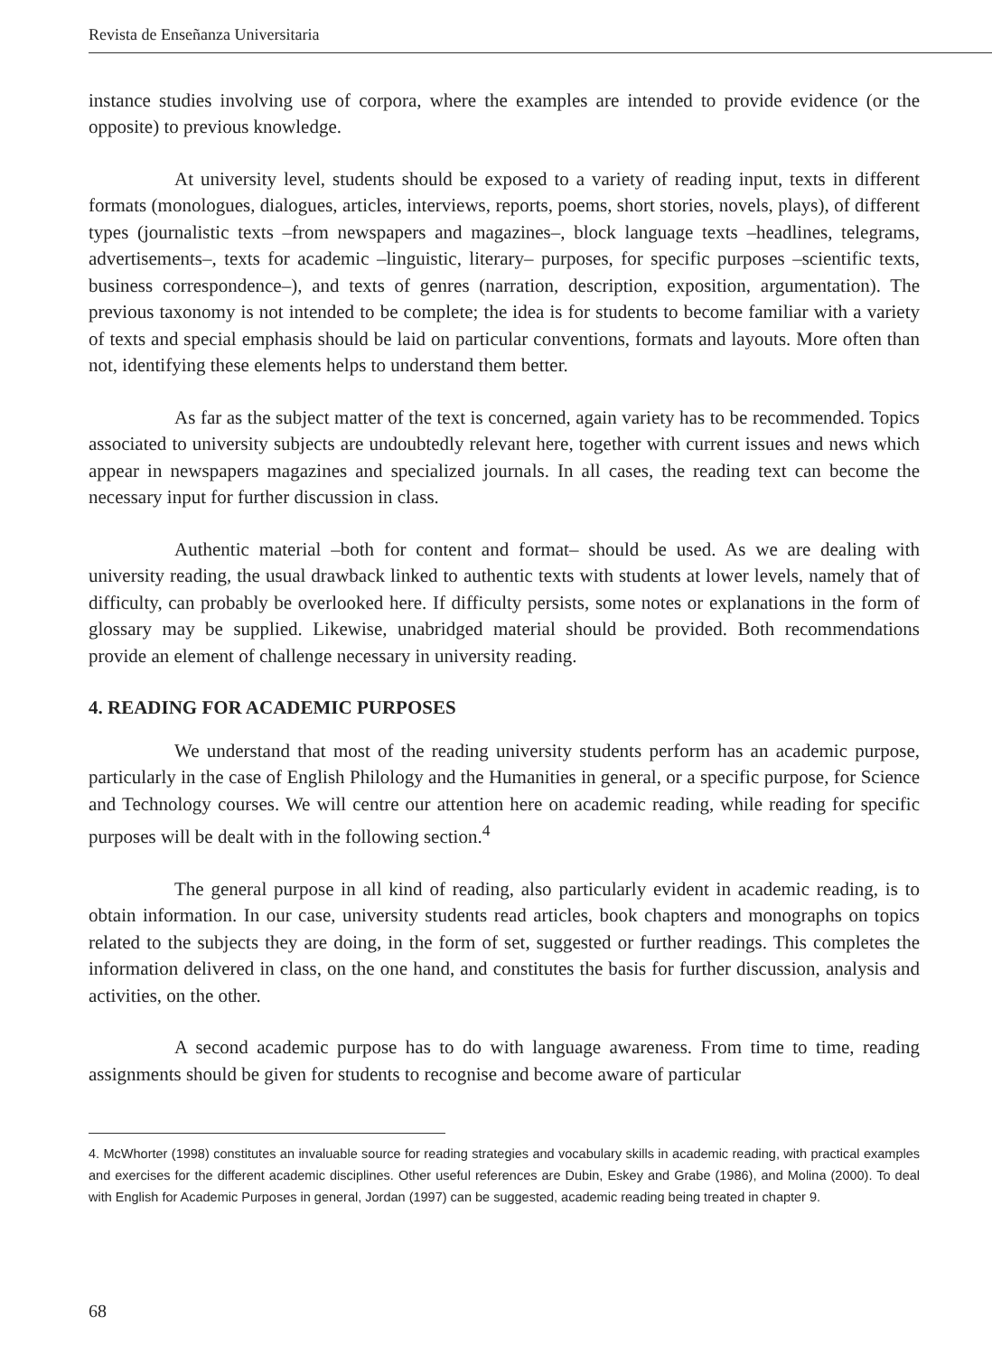Revista de Enseñanza Universitaria
instance studies involving use of corpora, where the examples are intended to provide evidence (or the opposite) to previous knowledge.
At university level, students should be exposed to a variety of reading input, texts in different formats (monologues, dialogues, articles, interviews, reports, poems, short stories, novels, plays), of different types (journalistic texts –from newspapers and magazines–, block language texts –headlines, telegrams, advertisements–, texts for academic –linguistic, literary– purposes, for specific purposes –scientific texts, business correspondence–), and texts of genres (narration, description, exposition, argumentation). The previous taxonomy is not intended to be complete; the idea is for students to become familiar with a variety of texts and special emphasis should be laid on particular conventions, formats and layouts. More often than not, identifying these elements helps to understand them better.
As far as the subject matter of the text is concerned, again variety has to be recommended. Topics associated to university subjects are undoubtedly relevant here, together with current issues and news which appear in newspapers magazines and specialized journals. In all cases, the reading text can become the necessary input for further discussion in class.
Authentic material –both for content and format– should be used. As we are dealing with university reading, the usual drawback linked to authentic texts with students at lower levels, namely that of difficulty, can probably be overlooked here. If difficulty persists, some notes or explanations in the form of glossary may be supplied. Likewise, unabridged material should be provided. Both recommendations provide an element of challenge necessary in university reading.
4. READING FOR ACADEMIC PURPOSES
We understand that most of the reading university students perform has an academic purpose, particularly in the case of English Philology and the Humanities in general, or a specific purpose, for Science and Technology courses. We will centre our attention here on academic reading, while reading for specific purposes will be dealt with in the following section.<sup>4</sup>
The general purpose in all kind of reading, also particularly evident in academic reading, is to obtain information. In our case, university students read articles, book chapters and monographs on topics related to the subjects they are doing, in the form of set, suggested or further readings. This completes the information delivered in class, on the one hand, and constitutes the basis for further discussion, analysis and activities, on the other.
A second academic purpose has to do with language awareness. From time to time, reading assignments should be given for students to recognise and become aware of particular
4. McWhorter (1998) constitutes an invaluable source for reading strategies and vocabulary skills in academic reading, with practical examples and exercises for the different academic disciplines. Other useful references are Dubin, Eskey and Grabe (1986), and Molina (2000). To deal with English for Academic Purposes in general, Jordan (1997) can be suggested, academic reading being treated in chapter 9.
68